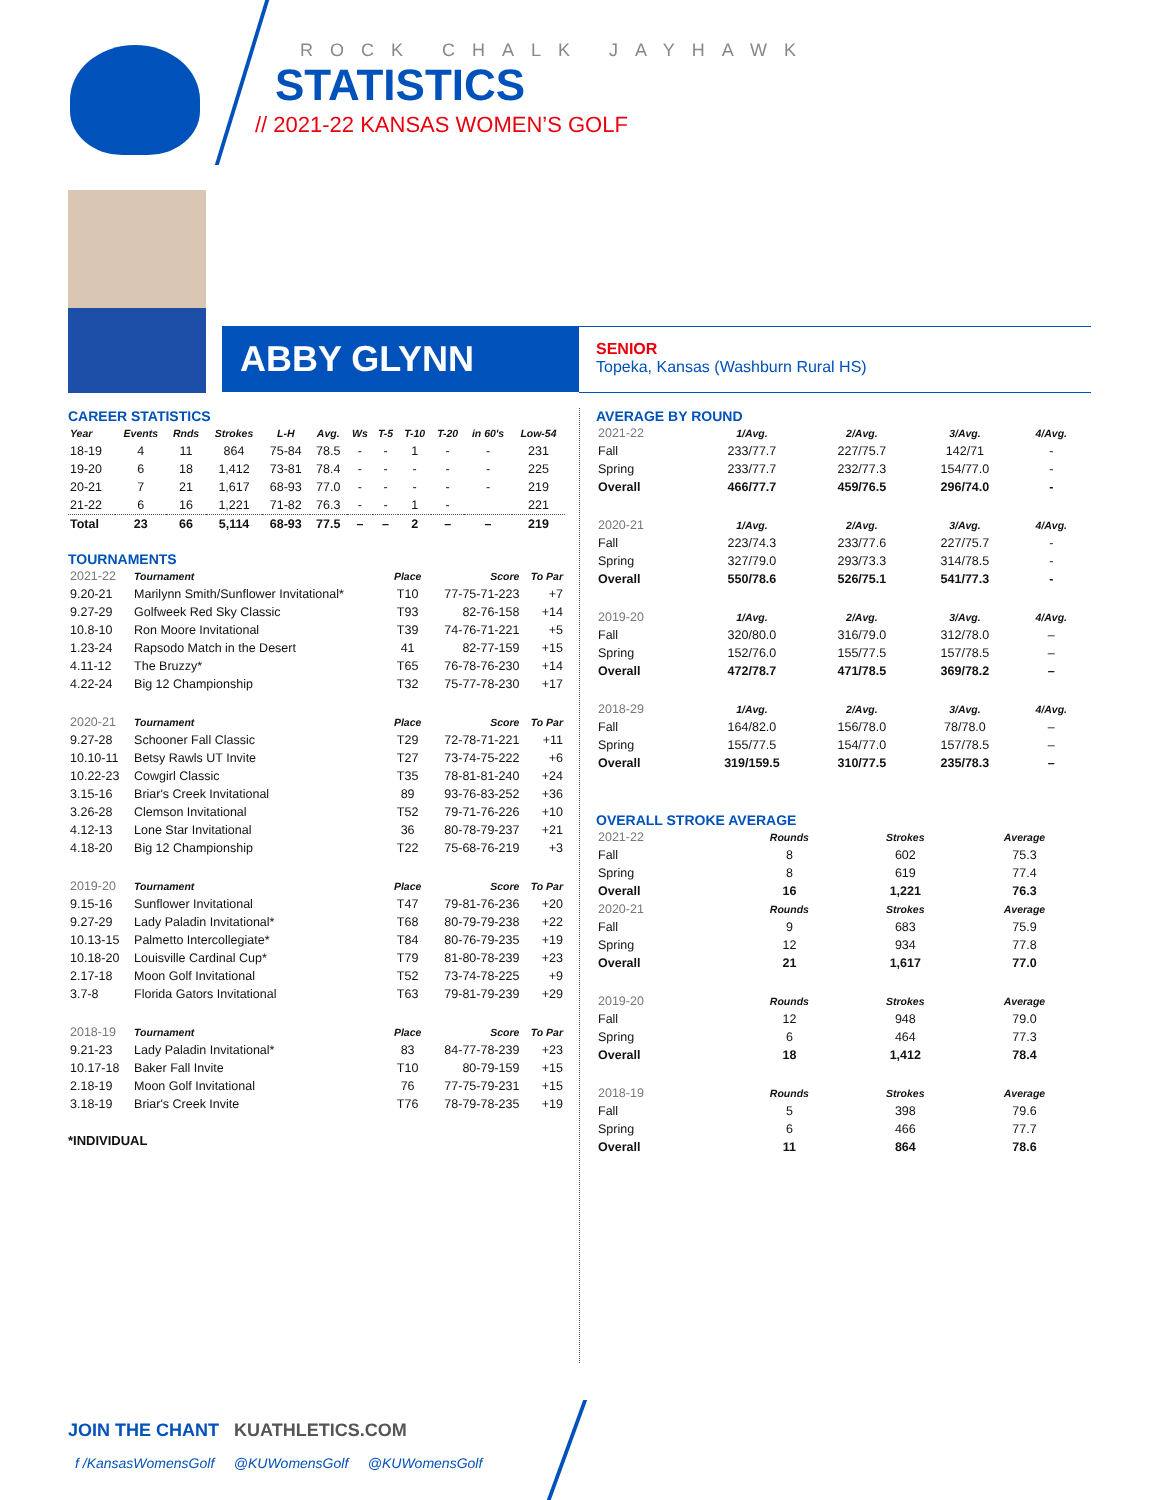ROCK CHALK JAYHAWK
STATISTICS
// 2021-22 KANSAS WOMEN’S GOLF
ABBY GLYNN
SENIOR
Topeka, Kansas (Washburn Rural HS)
CAREER STATISTICS
| Year | Events | Rnds | Strokes | L-H | Avg. | Ws | T-5 | T-10 | T-20 | in 60's | Low-54 |
| --- | --- | --- | --- | --- | --- | --- | --- | --- | --- | --- | --- |
| 18-19 | 4 | 11 | 864 | 75-84 | 78.5 | - | - | 1 | - | - | 231 |
| 19-20 | 6 | 18 | 1,412 | 73-81 | 78.4 | - | - | - | - | - | 225 |
| 20-21 | 7 | 21 | 1,617 | 68-93 | 77.0 | - | - | - | - | - | 219 |
| 21-22 | 6 | 16 | 1,221 | 71-82 | 76.3 | - | - | 1 | - | | 221 |
| Total | 23 | 66 | 5,114 | 68-93 | 77.5 | – | – | 2 | – | – | 219 |
TOURNAMENTS
| 2021-22 | Tournament | Place | Score | To Par |
| 9.20-21 | Marilynn Smith/Sunflower Invitational* | T10 | 77-75-71-223 | +7 |
| 9.27-29 | Golfweek Red Sky Classic | T93 | 82-76-158 | +14 |
| 10.8-10 | Ron Moore Invitational | T39 | 74-76-71-221 | +5 |
| 1.23-24 | Rapsodo Match in the Desert | 41 | 82-77-159 | +15 |
| 4.11-12 | The Bruzzy* | T65 | 76-78-76-230 | +14 |
| 4.22-24 | Big 12 Championship | T32 | 75-77-78-230 | +17 |
| 2020-21 | Tournament | Place | Score | To Par |
| 9.27-28 | Schooner Fall Classic | T29 | 72-78-71-221 | +11 |
| 10.10-11 | Betsy Rawls UT Invite | T27 | 73-74-75-222 | +6 |
| 10.22-23 | Cowgirl Classic | T35 | 78-81-81-240 | +24 |
| 3.15-16 | Briar's Creek Invitational | 89 | 93-76-83-252 | +36 |
| 3.26-28 | Clemson Invitational | T52 | 79-71-76-226 | +10 |
| 4.12-13 | Lone Star Invitational | 36 | 80-78-79-237 | +21 |
| 4.18-20 | Big 12 Championship | T22 | 75-68-76-219 | +3 |
| 2019-20 | Tournament | Place | Score | To Par |
| 9.15-16 | Sunflower Invitational | T47 | 79-81-76-236 | +20 |
| 9.27-29 | Lady Paladin Invitational* | T68 | 80-79-79-238 | +22 |
| 10.13-15 | Palmetto Intercollegiate* | T84 | 80-76-79-235 | +19 |
| 10.18-20 | Louisville Cardinal Cup* | T79 | 81-80-78-239 | +23 |
| 2.17-18 | Moon Golf Invitational | T52 | 73-74-78-225 | +9 |
| 3.7-8 | Florida Gators Invitational | T63 | 79-81-79-239 | +29 |
| 2018-19 | Tournament | Place | Score | To Par |
| 9.21-23 | Lady Paladin Invitational* | 83 | 84-77-78-239 | +23 |
| 10.17-18 | Baker Fall Invite | T10 | 80-79-159 | +15 |
| 2.18-19 | Moon Golf Invitational | 76 | 77-75-79-231 | +15 |
| 3.18-19 | Briar's Creek Invite | T76 | 78-79-78-235 | +19 |
*INDIVIDUAL
AVERAGE BY ROUND
| 2021-22 | 1/Avg. | 2/Avg. | 3/Avg. | 4/Avg. |
| Fall | 233/77.7 | 227/75.7 | 142/71 | - |
| Spring | 233/77.7 | 232/77.3 | 154/77.0 | - |
| Overall | 466/77.7 | 459/76.5 | 296/74.0 | - |
| 2020-21 | 1/Avg. | 2/Avg. | 3/Avg. | 4/Avg. |
| Fall | 223/74.3 | 233/77.6 | 227/75.7 | - |
| Spring | 327/79.0 | 293/73.3 | 314/78.5 | - |
| Overall | 550/78.6 | 526/75.1 | 541/77.3 | - |
| 2019-20 | 1/Avg. | 2/Avg. | 3/Avg. | 4/Avg. |
| Fall | 320/80.0 | 316/79.0 | 312/78.0 | – |
| Spring | 152/76.0 | 155/77.5 | 157/78.5 | – |
| Overall | 472/78.7 | 471/78.5 | 369/78.2 | – |
| 2018-29 | 1/Avg. | 2/Avg. | 3/Avg. | 4/Avg. |
| Fall | 164/82.0 | 156/78.0 | 78/78.0 | – |
| Spring | 155/77.5 | 154/77.0 | 157/78.5 | – |
| Overall | 319/159.5 | 310/77.5 | 235/78.3 | – |
OVERALL STROKE AVERAGE
| 2021-22 | Rounds | Strokes | Average |
| Fall | 8 | 602 | 75.3 |
| Spring | 8 | 619 | 77.4 |
| Overall | 16 | 1,221 | 76.3 |
| 2020-21 | Rounds | Strokes | Average |
| Fall | 9 | 683 | 75.9 |
| Spring | 12 | 934 | 77.8 |
| Overall | 21 | 1,617 | 77.0 |
| 2019-20 | Rounds | Strokes | Average |
| Fall | 12 | 948 | 79.0 |
| Spring | 6 | 464 | 77.3 |
| Overall | 18 | 1,412 | 78.4 |
| 2018-19 | Rounds | Strokes | Average |
| Fall | 5 | 398 | 79.6 |
| Spring | 6 | 466 | 77.7 |
| Overall | 11 | 864 | 78.6 |
JOIN THE CHANT KUATHLETICS.COM
f /KansasWomensGolf @KUWomensGolf @KUWomensGolf